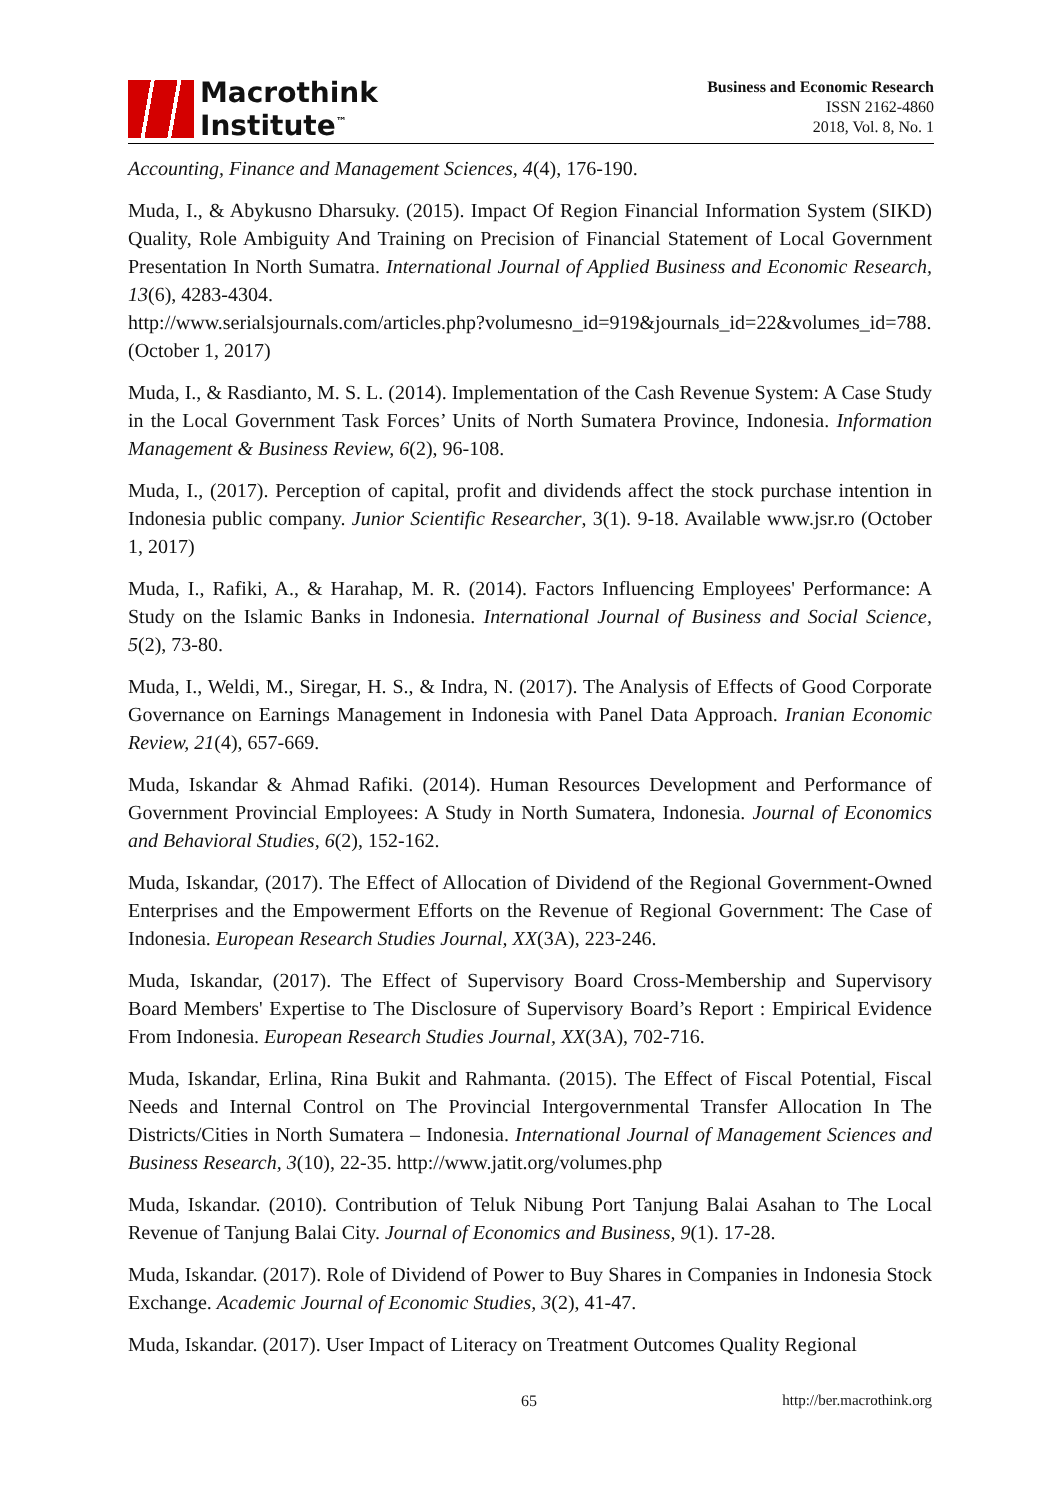Macrothink
Institute<sup>™</sup>
Business and Economic Research
ISSN 2162-4860
2018, Vol. 8, No. 1
Accounting, Finance and Management Sciences, 4(4), 176-190.
Muda, I., & Abykusno Dharsuky. (2015). Impact Of Region Financial Information System (SIKD) Quality, Role Ambiguity And Training on Precision of Financial Statement of Local Government Presentation In North Sumatra. International Journal of Applied Business and Economic Research, 13(6), 4283-4304.
http://www.serialsjournals.com/articles.php?volumesno_id=919&journals_id=22&volumes_id=788. (October 1, 2017)
Muda, I., & Rasdianto, M. S. L. (2014). Implementation of the Cash Revenue System: A Case Study in the Local Government Task Forces’ Units of North Sumatera Province, Indonesia. Information Management & Business Review, 6(2), 96-108.
Muda, I., (2017). Perception of capital, profit and dividends affect the stock purchase intention in Indonesia public company. Junior Scientific Researcher, 3(1). 9-18. Available www.jsr.ro (October 1, 2017)
Muda, I., Rafiki, A., & Harahap, M. R. (2014). Factors Influencing Employees' Performance: A Study on the Islamic Banks in Indonesia. International Journal of Business and Social Science, 5(2), 73-80.
Muda, I., Weldi, M., Siregar, H. S., & Indra, N. (2017). The Analysis of Effects of Good Corporate Governance on Earnings Management in Indonesia with Panel Data Approach. Iranian Economic Review, 21(4), 657-669.
Muda, Iskandar & Ahmad Rafiki. (2014). Human Resources Development and Performance of Government Provincial Employees: A Study in North Sumatera, Indonesia. Journal of Economics and Behavioral Studies, 6(2), 152-162.
Muda, Iskandar, (2017). The Effect of Allocation of Dividend of the Regional Government-Owned Enterprises and the Empowerment Efforts on the Revenue of Regional Government: The Case of Indonesia. European Research Studies Journal, XX(3A), 223-246.
Muda, Iskandar, (2017). The Effect of Supervisory Board Cross-Membership and Supervisory Board Members' Expertise to The Disclosure of Supervisory Board’s Report : Empirical Evidence From Indonesia. European Research Studies Journal, XX(3A), 702-716.
Muda, Iskandar, Erlina, Rina Bukit and Rahmanta. (2015). The Effect of Fiscal Potential, Fiscal Needs and Internal Control on The Provincial Intergovernmental Transfer Allocation In The Districts/Cities in North Sumatera – Indonesia. International Journal of Management Sciences and Business Research, 3(10), 22-35. http://www.jatit.org/volumes.php
Muda, Iskandar. (2010). Contribution of Teluk Nibung Port Tanjung Balai Asahan to The Local Revenue of Tanjung Balai City. Journal of Economics and Business, 9(1). 17-28.
Muda, Iskandar. (2017). Role of Dividend of Power to Buy Shares in Companies in Indonesia Stock Exchange. Academic Journal of Economic Studies, 3(2), 41-47.
Muda, Iskandar. (2017). User Impact of Literacy on Treatment Outcomes Quality Regional
65 http://ber.macrothink.org